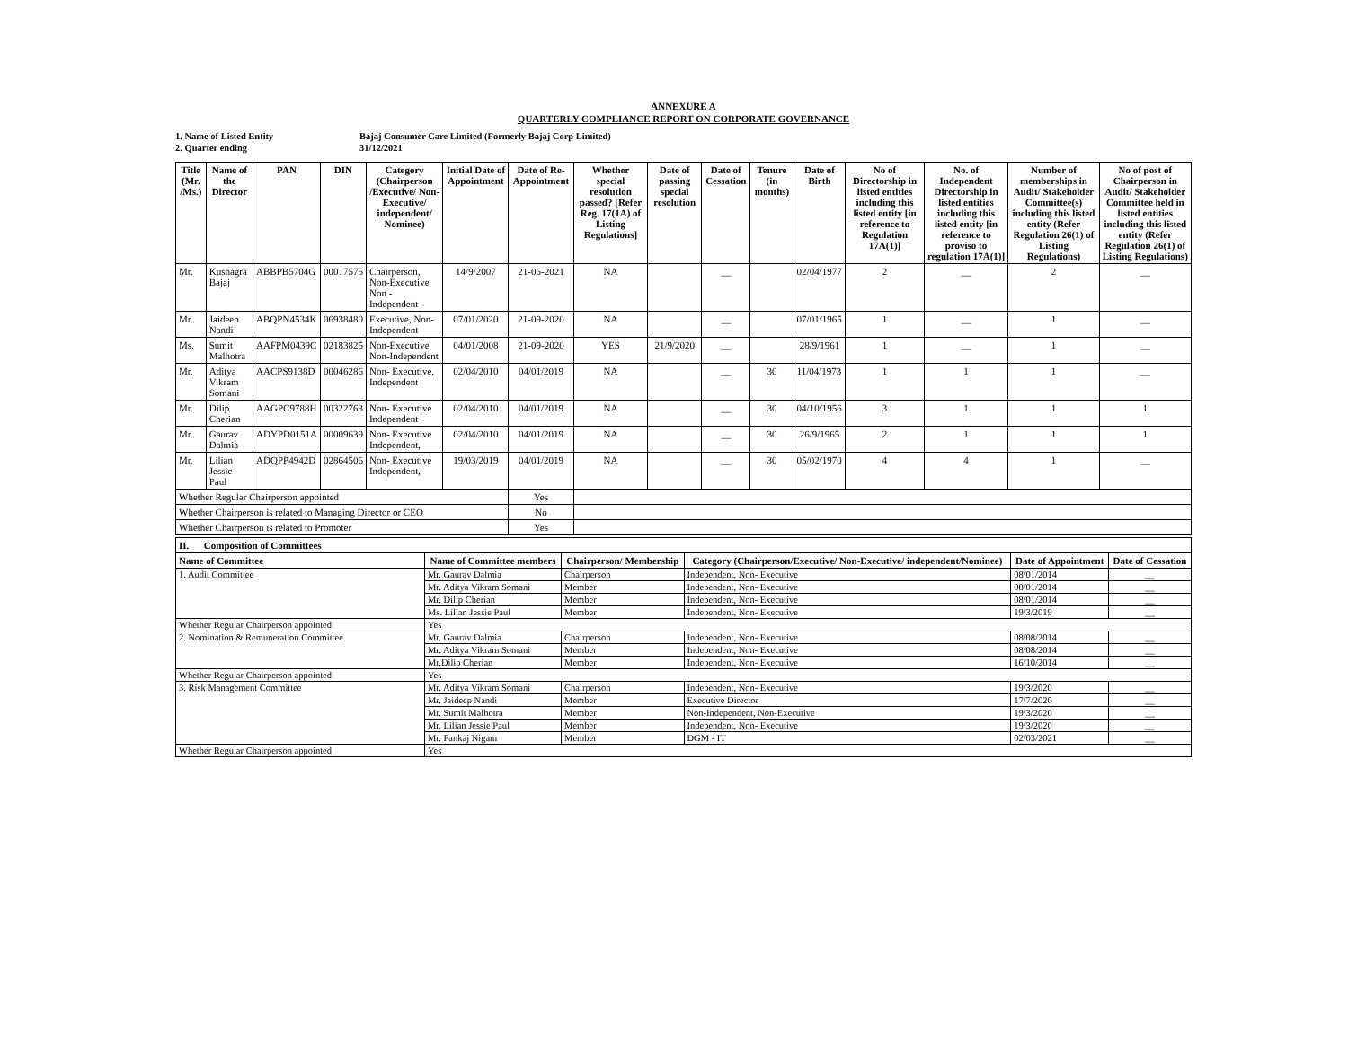ANNEXURE A
QUARTERLY COMPLIANCE REPORT ON CORPORATE GOVERNANCE
1. Name of Listed Entity Bajaj Consumer Care Limited (Formerly Bajaj Corp Limited)
2. Quarter ending 31/12/2021
| Title (Mr. /Ms.) | Name of the Director | PAN | DIN | Category (Chairperson /Executive/ Non-Executive/ independent/ Nominee) | Initial Date of Appointment | Date of Re-Appointment | Whether special resolution passed? [Refer Reg. 17(1A) of Listing Regulations] | Date of passing special resolution | Date of Cessation | Tenure (in months) | Date of Birth | No of Directorship in listed entities including this listed entity [in reference to Regulation 17A(1)] | No. of Independent Directorship in listed entities including this listed entity [in reference to proviso to regulation 17A(1)] | Number of memberships in Audit/ Stakeholder Committee(s) including this listed entity (Refer Regulation 26(1) of Listing Regulations) | No of post of Chairperson in Audit/ Stakeholder Committee held in listed entities including this listed entity (Refer Regulation 26(1) of Listing Regulations) |
| --- | --- | --- | --- | --- | --- | --- | --- | --- | --- | --- | --- | --- | --- | --- | --- |
| Mr. | Kushagra Bajaj | ABBPB5704G | 00017575 | Chairperson, Non-Executive Non - Independent | 14/9/2007 | 21-06-2021 | NA | | __ | | 02/04/1977 | 2 | __ | 2 | __ |
| Mr. | Jaideep Nandi | ABQPN4534K | 06938480 | Executive, Non-Independent | 07/01/2020 | 21-09-2020 | NA | | __ | | 07/01/1965 | 1 | __ | 1 | __ |
| Ms. | Sumit Malhotra | AAFPM0439C | 02183825 | Non-Executive Non-Independent | 04/01/2008 | 21-09-2020 | YES | 21/9/2020 | __ | | 28/9/1961 | 1 | __ | 1 | __ |
| Mr. | Aditya Vikram Somani | AACPS9138D | 00046286 | Non- Executive, Independent | 02/04/2010 | 04/01/2019 | NA | | __ | 30 | 11/04/1973 | 1 | 1 | 1 | __ |
| Mr. | Dilip Cherian | AAGPC9788H | 00322763 | Non- Executive Independent | 02/04/2010 | 04/01/2019 | NA | | __ | 30 | 04/10/1956 | 3 | 1 | 1 | 1 |
| Mr. | Gaurav Dalmia | ADYPD0151A | 00009639 | Non- Executive Independent, | 02/04/2010 | 04/01/2019 | NA | | __ | 30 | 26/9/1965 | 2 | 1 | 1 | 1 |
| Mr. | Lilian Jessie Paul | ADQPP4942D | 02864506 | Non- Executive Independent, | 19/03/2019 | 04/01/2019 | NA | | __ | 30 | 05/02/1970 | 4 | 4 | 1 | __ |
| Whether Regular Chairperson appointed | | | | | | Yes | | | | | | | | | |
| Whether Chairperson is related to Managing Director or CEO | | | | | | No | | | | | | | | | |
| Whether Chairperson is related to Promoter | | | | | | Yes | | | | | | | | | |
| II. Composition of Committees | | | | | |
| --- | --- | --- | --- | --- | --- |
| Name of Committee | Name of Committee members | Chairperson/ Membership | Category (Chairperson/Executive/ Non-Executive/ independent/Nominee) | Date of Appointment | Date of Cessation |
| 1. Audit Committee | Mr. Gaurav Dalmia | Chairperson | Independent, Non- Executive | 08/01/2014 | __ |
| | Mr. Aditya Vikram Somani | Member | Independent, Non- Executive | 08/01/2014 | __ |
| | Mr. Dilip Cherian | Member | Independent, Non- Executive | 08/01/2014 | __ |
| | Ms. Lilian Jessie Paul | Member | Independent, Non- Executive | 19/3/2019 | __ |
| Whether Regular Chairperson appointed | Yes | | | | |
| 2. Nomination & Remuneration Committee | Mr. Gaurav Dalmia | Chairperson | Independent, Non- Executive | 08/08/2014 | __ |
| | Mr. Aditya Vikram Somani | Member | Independent, Non- Executive | 08/08/2014 | __ |
| | Mr.Dilip Cherian | Member | Independent, Non- Executive | 16/10/2014 | __ |
| Whether Regular Chairperson appointed | Yes | | | | |
| 3. Risk Management Committee | Mr. Aditya Vikram Somani | Chairperson | Independent, Non- Executive | 19/3/2020 | __ |
| | Mr. Jaideep Nandi | Member | Executive Director | 17/7/2020 | __ |
| | Mr. Sumit Malhotra | Member | Non-Independent, Non-Executive | 19/3/2020 | __ |
| | Mr. Lilian Jessie Paul | Member | Independent, Non- Executive | 19/3/2020 | __ |
| | Mr. Pankaj Nigam | Member | DGM - IT | 02/03/2021 | __ |
| Whether Regular Chairperson appointed | Yes | | | | |